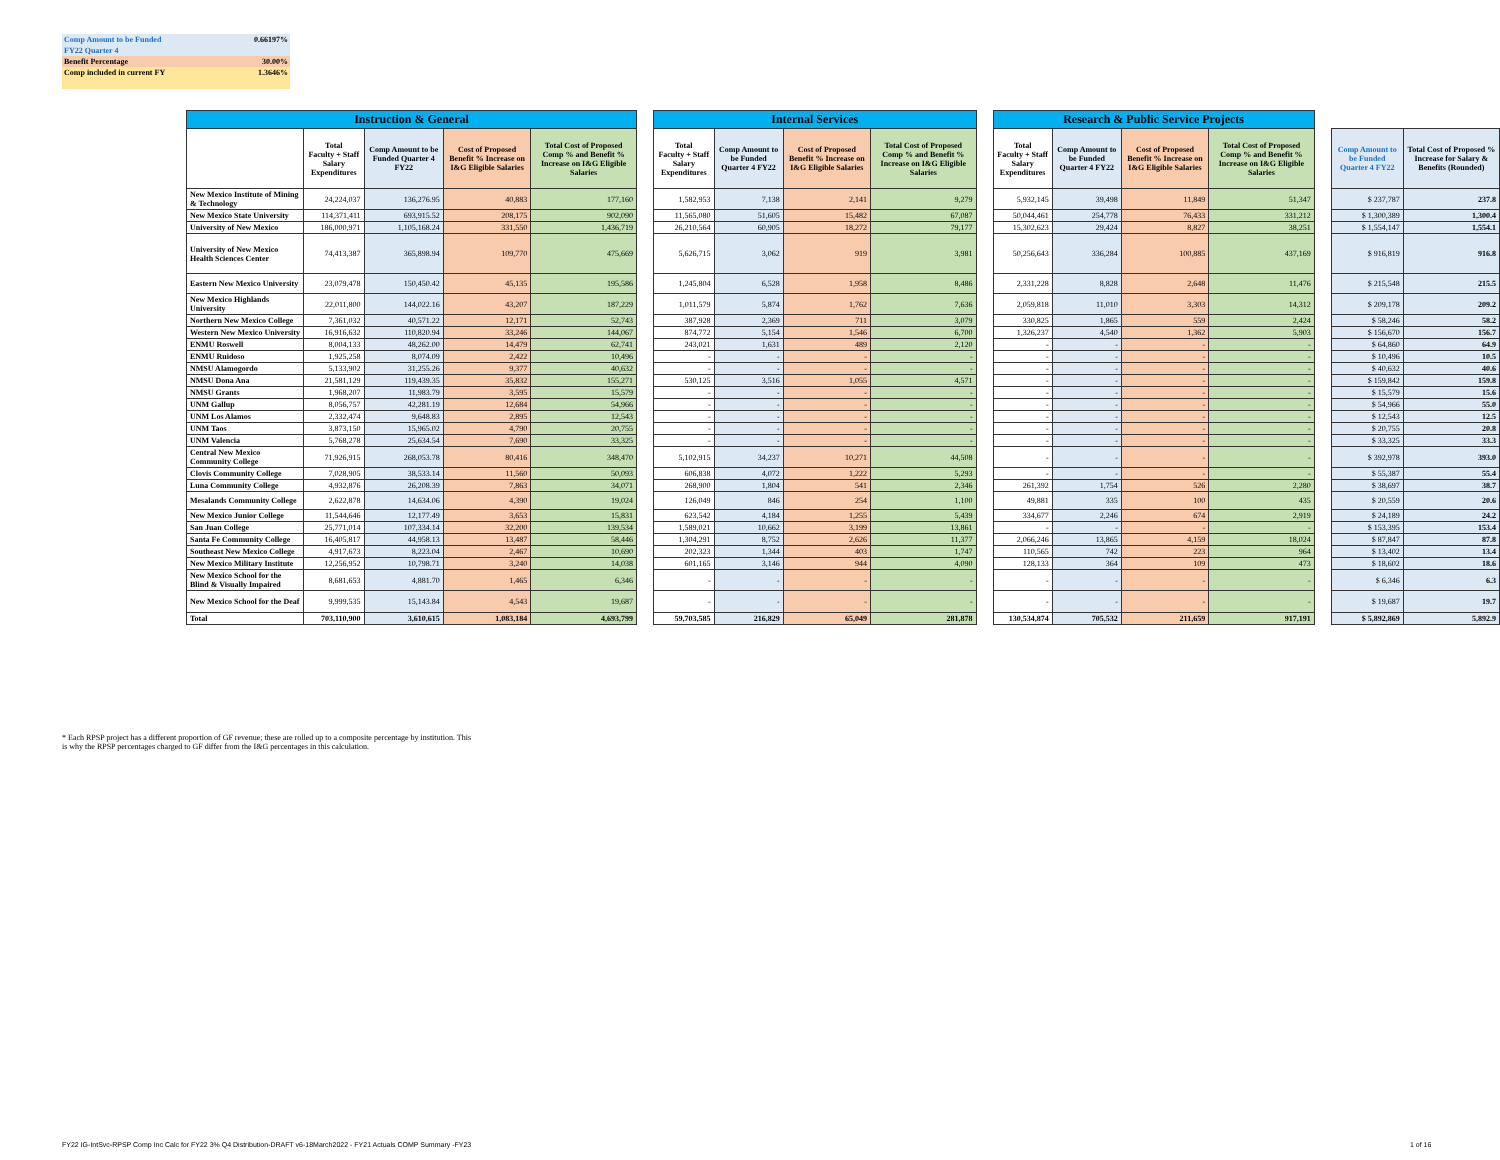| Comp Amount to be Funded | 0.66197% |
| FY22 Quarter 4 | |
| Benefit Percentage | 30.00% |
| Comp included in current FY | 1.3646% |
| Instruction & General | | | | | | Internal Services | | | | | Research & Public Service Projects | | | | | | |
| --- | --- | --- | --- | --- | --- | --- | --- | --- | --- | --- | --- | --- | --- | --- | --- | --- | --- |
| | Total Faculty + Staff Salary Expenditures | Comp Amount to be Funded Quarter 4 FY22 | Cost of Proposed Benefit % Increase on I&G Eligible Salaries | Total Cost of Proposed Comp % and Benefit % Increase on I&G Eligible Salaries | | Total Faculty + Staff Salary Expenditures | Comp Amount to be Funded Quarter 4 FY22 | Cost of Proposed Benefit % Increase on I&G Eligible Salaries | Total Cost of Proposed Comp % and Benefit % Increase on I&G Eligible Salaries | | Total Faculty + Staff Salary Expenditures | Comp Amount to be Funded Quarter 4 FY22 | Cost of Proposed Benefit % Increase on I&G Eligible Salaries | Total Cost of Proposed Comp % and Benefit % Increase on I&G Eligible Salaries | | Comp Amount to be Funded Quarter 4 FY22 | Total Cost of Proposed % Increase for Salary & Benefits (Rounded) |
| New Mexico Institute of Mining & Technology | 24,224,037 | 136,276.95 | 40,883 | 177,160 | | 1,582,953 | 7,138 | 2,141 | 9,279 | | 5,932,145 | 39,498 | 11,849 | 51,347 | | $ 237,787 | 237.8 |
| New Mexico State University | 114,371,411 | 693,915.52 | 208,175 | 902,090 | | 11,565,080 | 51,605 | 15,482 | 67,087 | | 50,044,461 | 254,778 | 76,433 | 331,212 | | $ 1,300,389 | 1,300.4 |
| University of New Mexico | 186,000,971 | 1,105,168.24 | 331,550 | 1,436,719 | | 26,210,564 | 60,905 | 18,272 | 79,177 | | 15,302,623 | 29,424 | 8,827 | 38,251 | | $ 1,554,147 | 1,554.1 |
| University of New Mexico Health Sciences Center | 74,413,387 | 365,898.94 | 109,770 | 475,669 | | 5,626,715 | 3,062 | 919 | 3,981 | | 50,256,643 | 336,284 | 100,885 | 437,169 | | $ 916,819 | 916.8 |
| Eastern New Mexico University | 23,079,478 | 150,450.42 | 45,135 | 195,586 | | 1,245,804 | 6,528 | 1,958 | 8,486 | | 2,331,228 | 8,828 | 2,648 | 11,476 | | $ 215,548 | 215.5 |
| New Mexico Highlands University | 22,011,800 | 144,022.16 | 43,207 | 187,229 | | 1,011,579 | 5,874 | 1,762 | 7,636 | | 2,059,818 | 11,010 | 3,303 | 14,312 | | $ 209,178 | 209.2 |
| Northern New Mexico College | 7,361,032 | 40,571.22 | 12,171 | 52,743 | | 387,928 | 2,369 | 711 | 3,079 | | 330,825 | 1,865 | 559 | 2,424 | | $ 58,246 | 58.2 |
| Western New Mexico University | 16,916,632 | 110,820.94 | 33,246 | 144,067 | | 874,772 | 5,154 | 1,546 | 6,700 | | 1,326,237 | 4,540 | 1,362 | 5,903 | | $ 156,670 | 156.7 |
| ENMU Roswell | 8,004,133 | 48,262.00 | 14,479 | 62,741 | | 243,021 | 1,631 | 489 | 2,120 | | - | - | - | - | | $ 64,860 | 64.9 |
| ENMU Ruidoso | 1,925,258 | 8,074.09 | 2,422 | 10,496 | | - | - | - | - | | - | - | - | - | | $ 10,496 | 10.5 |
| NMSU Alamogordo | 5,133,902 | 31,255.26 | 9,377 | 40,632 | | - | - | - | - | | - | - | - | - | | $ 40,632 | 40.6 |
| NMSU Dona Ana | 21,581,129 | 119,439.35 | 35,832 | 155,271 | | 530,125 | 3,516 | 1,055 | 4,571 | | - | - | - | - | | $ 159,842 | 159.8 |
| NMSU Grants | 1,968,207 | 11,983.79 | 3,595 | 15,579 | | - | - | - | - | | - | - | - | - | | $ 15,579 | 15.6 |
| UNM Gallup | 8,056,757 | 42,281.19 | 12,684 | 54,966 | | - | - | - | - | | - | - | - | - | | $ 54,966 | 55.0 |
| UNM Los Alamos | 2,332,474 | 9,648.83 | 2,895 | 12,543 | | - | - | - | - | | - | - | - | - | | $ 12,543 | 12.5 |
| UNM Taos | 3,873,150 | 15,965.02 | 4,790 | 20,755 | | - | - | - | - | | - | - | - | - | | $ 20,755 | 20.8 |
| UNM Valencia | 5,768,278 | 25,634.54 | 7,690 | 33,325 | | - | - | - | - | | - | - | - | - | | $ 33,325 | 33.3 |
| Central New Mexico Community College | 71,926,915 | 268,053.78 | 80,416 | 348,470 | | 5,102,915 | 34,237 | 10,271 | 44,508 | | - | - | - | - | | $ 392,978 | 393.0 |
| Clovis Community College | 7,028,905 | 38,533.14 | 11,560 | 50,093 | | 606,838 | 4,072 | 1,222 | 5,293 | | - | - | - | - | | $ 55,387 | 55.4 |
| Luna Community College | 4,932,876 | 26,208.39 | 7,863 | 34,071 | | 268,900 | 1,804 | 541 | 2,346 | | 261,392 | 1,754 | 526 | 2,280 | | $ 38,697 | 38.7 |
| Mesalands Community College | 2,622,878 | 14,634.06 | 4,390 | 19,024 | | 126,049 | 846 | 254 | 1,100 | | 49,881 | 335 | 100 | 435 | | $ 20,559 | 20.6 |
| New Mexico Junior College | 11,544,646 | 12,177.49 | 3,653 | 15,831 | | 623,542 | 4,184 | 1,255 | 5,439 | | 334,677 | 2,246 | 674 | 2,919 | | $ 24,189 | 24.2 |
| San Juan College | 25,771,014 | 107,334.14 | 32,200 | 139,534 | | 1,589,021 | 10,662 | 3,199 | 13,861 | | - | - | - | - | | $ 153,395 | 153.4 |
| Santa Fe Community College | 16,405,817 | 44,958.13 | 13,487 | 58,446 | | 1,304,291 | 8,752 | 2,626 | 11,377 | | 2,066,246 | 13,865 | 4,159 | 18,024 | | $ 87,847 | 87.8 |
| Southeast New Mexico College | 4,917,673 | 8,223.04 | 2,467 | 10,690 | | 202,323 | 1,344 | 403 | 1,747 | | 110,565 | 742 | 223 | 964 | | $ 13,402 | 13.4 |
| New Mexico Military Institute | 12,256,952 | 10,798.71 | 3,240 | 14,038 | | 601,165 | 3,146 | 944 | 4,090 | | 128,133 | 364 | 109 | 473 | | $ 18,602 | 18.6 |
| New Mexico School for the Blind & Visually Impaired | 8,681,653 | 4,881.70 | 1,465 | 6,346 | | - | - | - | - | | - | - | - | - | | $ 6,346 | 6.3 |
| New Mexico School for the Deaf | 9,999,535 | 15,143.84 | 4,543 | 19,687 | | - | - | - | - | | - | - | - | - | | $ 19,687 | 19.7 |
| Total | 703,110,900 | 3,610,615 | 1,083,184 | 4,693,799 | | 59,703,585 | 216,829 | 65,049 | 281,878 | | 130,534,874 | 705,532 | 211,659 | 917,191 | | $ 5,892,869 | 5,892.9 |
* Each RPSP project has a different proportion of GF revenue; these are rolled up to a composite percentage by institution. This
is why the RPSP percentages charged to GF differ from the I&G percentages in this calculation.
FY22 IG-IntSvc-RPSP Comp Inc Calc for FY22 3% Q4 Distribution-DRAFT v6-18March2022 - FY21 Actuals COMP Summary -FY23
1 of 16